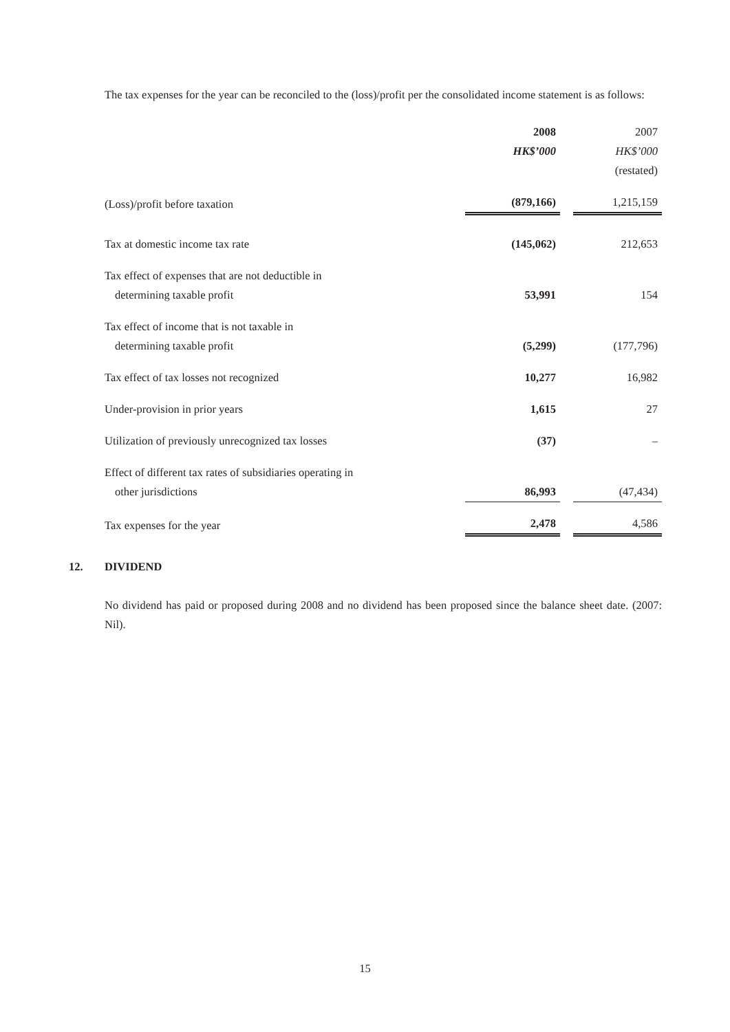The tax expenses for the year can be reconciled to the (loss)/profit per the consolidated income statement is as follows:
| | 2008 | | 2007 |
| | HK$’000 | | HK$’000 |
| | | | (restated) |
| (Loss)/profit before taxation | (879,166) | | 1,215,159 |
| Tax at domestic income tax rate | (145,062) | | 212,653 |
| Tax effect of expenses that are not deductible in | | | |
| determining taxable profit | 53,991 | | 154 |
| Tax effect of income that is not taxable in | | | |
| determining taxable profit | (5,299) | | (177,796) |
| Tax effect of tax losses not recognized | 10,277 | | 16,982 |
| Under-provision in prior years | 1,615 | | 27 |
| Utilization of previously unrecognized tax losses | (37) | | – |
| Effect of different tax rates of subsidiaries operating in | | | |
| other jurisdictions | 86,993 | | (47,434) |
| Tax expenses for the year | 2,478 | | 4,586 |
12. DIVIDEND
No dividend has paid or proposed during 2008 and no dividend has been proposed since the balance sheet date. (2007: Nil).
15